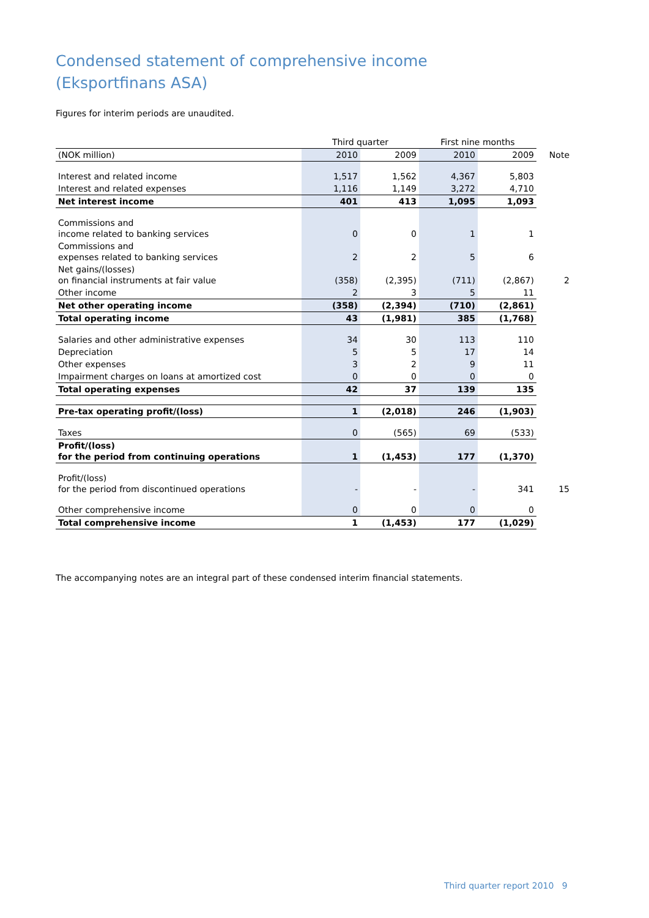Condensed statement of comprehensive income
(Eksportfinans ASA)
Figures for interim periods are unaudited.
| | Third quarter | | First nine months | | |
| --- | --- | --- | --- | --- | --- |
| (NOK million) | 2010 | 2009 | 2010 | 2009 | Note |
| Interest and related income | 1,517 | 1,562 | 4,367 | 5,803 | |
| Interest and related expenses | 1,116 | 1,149 | 3,272 | 4,710 | |
| Net interest income | 401 | 413 | 1,095 | 1,093 | |
| Commissions and income related to banking services | 0 | 0 | 1 | 1 | |
| Commissions and expenses related to banking services | 2 | 2 | 5 | 6 | |
| Net gains/(losses) on financial instruments at fair value | (358) | (2,395) | (711) | (2,867) | 2 |
| Other income | 2 | 3 | 5 | 11 | |
| Net other operating income | (358) | (2,394) | (710) | (2,861) | |
| Total operating income | 43 | (1,981) | 385 | (1,768) | |
| Salaries and other administrative expenses | 34 | 30 | 113 | 110 | |
| Depreciation | 5 | 5 | 17 | 14 | |
| Other expenses | 3 | 2 | 9 | 11 | |
| Impairment charges on loans at amortized cost | 0 | 0 | 0 | 0 | |
| Total operating expenses | 42 | 37 | 139 | 135 | |
| Pre-tax operating profit/(loss) | 1 | (2,018) | 246 | (1,903) | |
| Taxes | 0 | (565) | 69 | (533) | |
| Profit/(loss) for the period from continuing operations | 1 | (1,453) | 177 | (1,370) | |
| Profit/(loss) for the period from discontinued operations | - | - | - | 341 | 15 |
| Other comprehensive income | 0 | 0 | 0 | 0 | |
| Total comprehensive income | 1 | (1,453) | 177 | (1,029) | |
The accompanying notes are an integral part of these condensed interim financial statements.
Third quarter report 2010 9